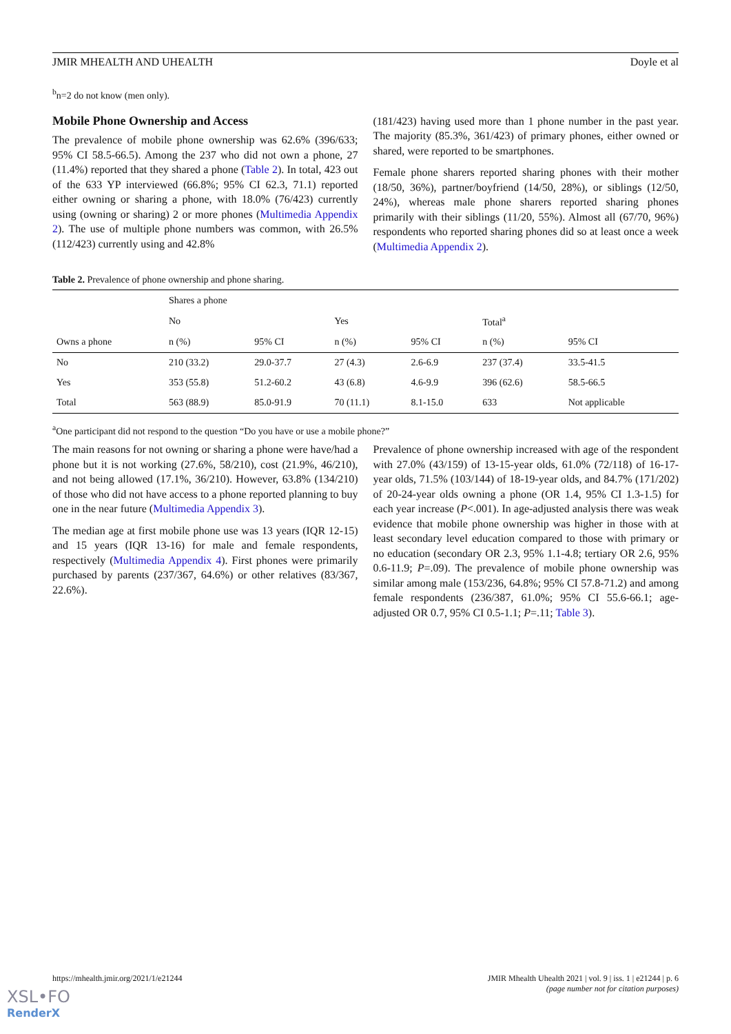JMIR MHEALTH AND UHEALTH Doyle et al
<sup>b</sup> n=2 do not know (men only).
Mobile Phone Ownership and Access
The prevalence of mobile phone ownership was 62.6% (396/633; 95% CI 58.5-66.5). Among the 237 who did not own a phone, 27 (11.4%) reported that they shared a phone (Table 2). In total, 423 out of the 633 YP interviewed (66.8%; 95% CI 62.3, 71.1) reported either owning or sharing a phone, with 18.0% (76/423) currently using (owning or sharing) 2 or more phones (Multimedia Appendix 2). The use of multiple phone numbers was common, with 26.5% (112/423) currently using and 42.8%
(181/423) having used more than 1 phone number in the past year. The majority (85.3%, 361/423) of primary phones, either owned or shared, were reported to be smartphones.
Female phone sharers reported sharing phones with their mother (18/50, 36%), partner/boyfriend (14/50, 28%), or siblings (12/50, 24%), whereas male phone sharers reported sharing phones primarily with their siblings (11/20, 55%). Almost all (67/70, 96%) respondents who reported sharing phones did so at least once a week (Multimedia Appendix 2).
Table 2. Prevalence of phone ownership and phone sharing.
| | Shares a phone | | | | | |
| --- | --- | --- | --- | --- | --- | --- |
| | No | | Yes | | Total<sup>a</sup> | |
| Owns a phone | n (%) | 95% CI | n (%) | 95% CI | n (%) | 95% CI |
| No | 210 (33.2) | 29.0-37.7 | 27 (4.3) | 2.6-6.9 | 237 (37.4) | 33.5-41.5 |
| Yes | 353 (55.8) | 51.2-60.2 | 43 (6.8) | 4.6-9.9 | 396 (62.6) | 58.5-66.5 |
| Total | 563 (88.9) | 85.0-91.9 | 70 (11.1) | 8.1-15.0 | 633 | Not applicable |
<sup>a</sup> One participant did not respond to the question “Do you have or use a mobile phone?”
The main reasons for not owning or sharing a phone were have/had a phone but it is not working (27.6%, 58/210), cost (21.9%, 46/210), and not being allowed (17.1%, 36/210). However, 63.8% (134/210) of those who did not have access to a phone reported planning to buy one in the near future (Multimedia Appendix 3).
The median age at first mobile phone use was 13 years (IQR 12-15) and 15 years (IQR 13-16) for male and female respondents, respectively (Multimedia Appendix 4). First phones were primarily purchased by parents (237/367, 64.6%) or other relatives (83/367, 22.6%).
Prevalence of phone ownership increased with age of the respondent with 27.0% (43/159) of 13-15-year olds, 61.0% (72/118) of 16-17-year olds, 71.5% (103/144) of 18-19-year olds, and 84.7% (171/202) of 20-24-year olds owning a phone (OR 1.4, 95% CI 1.3-1.5) for each year increase (P<.001). In age-adjusted analysis there was weak evidence that mobile phone ownership was higher in those with at least secondary level education compared to those with primary or no education (secondary OR 2.3, 95% 1.1-4.8; tertiary OR 2.6, 95% 0.6-11.9; P=.09). The prevalence of mobile phone ownership was similar among male (153/236, 64.8%; 95% CI 57.8-71.2) and among female respondents (236/387, 61.0%; 95% CI 55.6-66.1; age-adjusted OR 0.7, 95% CI 0.5-1.1; P=.11; Table 3).
https://mhealth.jmir.org/2021/1/e21244 JMIR Mhealth Uhealth 2021 | vol. 9 | iss. 1 | e21244 | p. 6
(page number not for citation purposes)
XSL•FO
RenderX